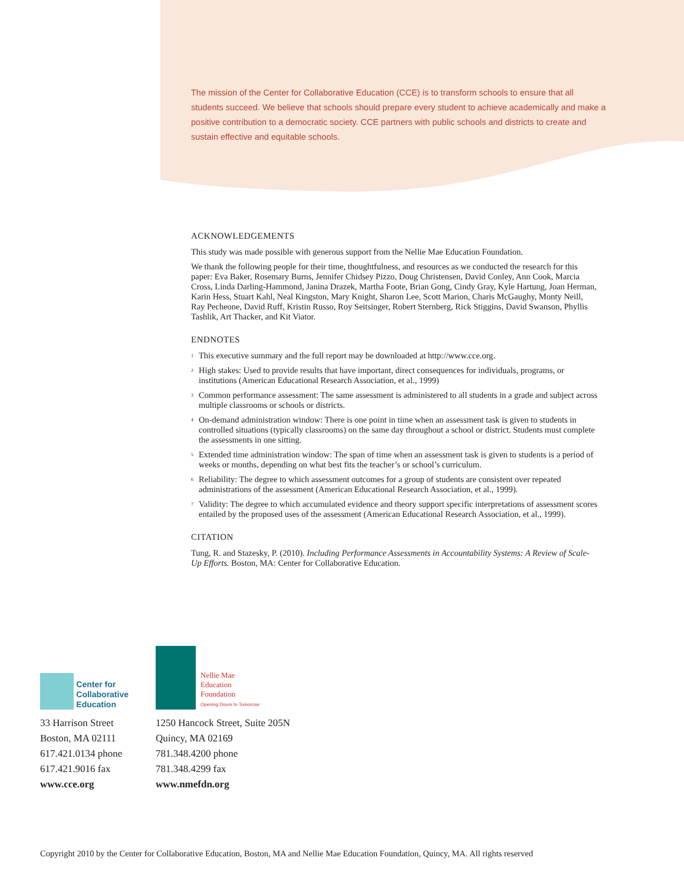The mission of the Center for Collaborative Education (CCE) is to transform schools to ensure that all students succeed. We believe that schools should prepare every student to achieve academically and make a positive contribution to a democratic society. CCE partners with public schools and districts to create and sustain effective and equitable schools.
ACKNOWLEDGEMENTS
This study was made possible with generous support from the Nellie Mae Education Foundation.
We thank the following people for their time, thoughtfulness, and resources as we conducted the research for this paper: Eva Baker, Rosemary Burns, Jennifer Chidsey Pizzo, Doug Christensen, David Conley, Ann Cook, Marcia Cross, Linda Darling-Hammond, Janina Drazek, Martha Foote, Brian Gong, Cindy Gray, Kyle Hartung, Joan Herman, Karin Hess, Stuart Kahl, Neal Kingston, Mary Knight, Sharon Lee, Scott Marion, Charis McGaughy, Monty Neill, Ray Pecheone, David Ruff, Kristin Russo, Roy Seitsinger, Robert Sternberg, Rick Stiggins, David Swanson, Phyllis Tashlik, Art Thacker, and Kit Viator.
ENDNOTES
<sup>1</sup> This executive summary and the full report may be downloaded at http://www.cce.org.
<sup>2</sup> High stakes: Used to provide results that have important, direct consequences for individuals, programs, or institutions (American Educational Research Association, et al., 1999)
<sup>3</sup> Common performance assessment: The same assessment is administered to all students in a grade and subject across multiple classrooms or schools or districts.
<sup>4</sup> On-demand administration window: There is one point in time when an assessment task is given to students in controlled situations (typically classrooms) on the same day throughout a school or district. Students must complete the assessments in one sitting.
<sup>5</sup> Extended time administration window: The span of time when an assessment task is given to students is a period of weeks or months, depending on what best fits the teacher’s or school’s curriculum.
<sup>6</sup> Reliability: The degree to which assessment outcomes for a group of students are consistent over repeated administrations of the assessment (American Educational Research Association, et al., 1999).
<sup>7</sup> Validity: The degree to which accumulated evidence and theory support specific interpretations of assessment scores entailed by the proposed uses of the assessment (American Educational Research Association, et al., 1999).
CITATION
Tung, R. and Stazesky, P. (2010). Including Performance Assessments in Accountability Systems: A Review of Scale-Up Efforts. Boston, MA: Center for Collaborative Education.
Center for
Collaborative
Education
33 Harrison Street
Boston, MA 02111
617.421.0134 phone
617.421.9016 fax
www.cce.org
Nellie Mae
Education
Foundation
Opening Doors to Tomorrow
1250 Hancock Street, Suite 205N
Quincy, MA 02169
781.348.4200 phone
781.348.4299 fax
www.nmefdn.org
Copyright 2010 by the Center for Collaborative Education, Boston, MA and Nellie Mae Education Foundation, Quincy, MA. All rights reserved